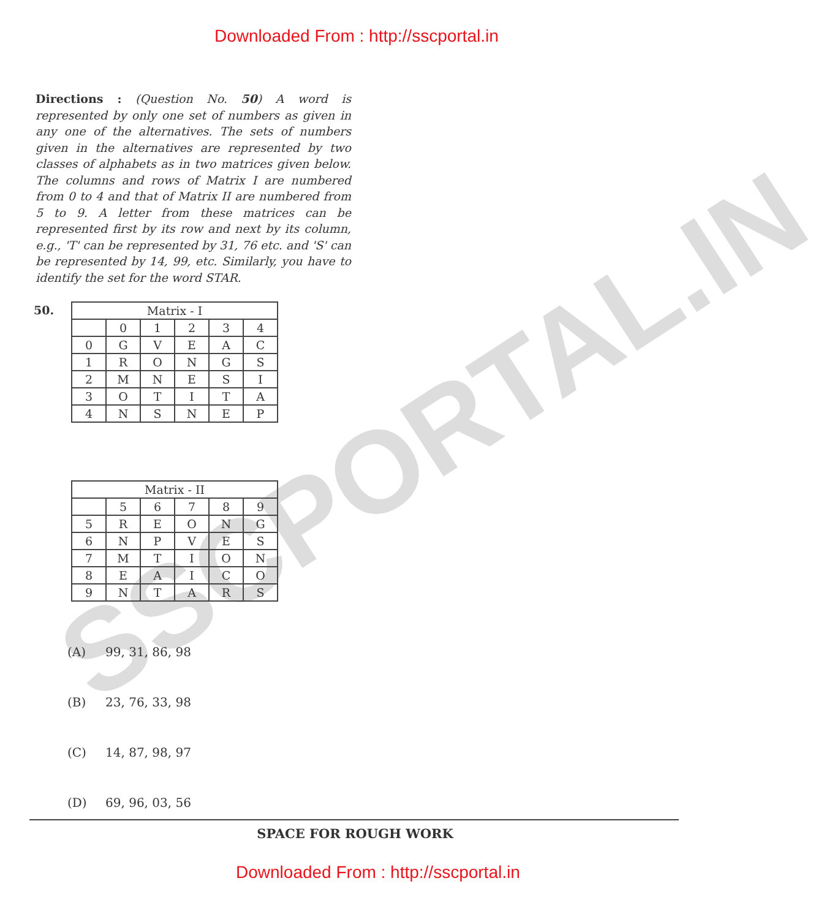Downloaded From : http://sscportal.in
SSCPORTAL.IN
Directions : (Question No. 50) A word is represented by only one set of numbers as given in any one of the alternatives. The sets of numbers given in the alternatives are represented by two classes of alphabets as in two matrices given below. The columns and rows of Matrix I are numbered from 0 to 4 and that of Matrix II are numbered from 5 to 9. A letter from these matrices can be represented first by its row and next by its column, e.g., 'T' can be represented by 31, 76 etc. and 'S' can be represented by 14, 99, etc. Similarly, you have to identify the set for the word STAR.
50.
| Matrix - I | | | | | |
| --- | --- | --- | --- | --- | --- |
| | 0 | 1 | 2 | 3 | 4 |
| 0 | G | V | E | A | C |
| 1 | R | O | N | G | S |
| 2 | M | N | E | S | I |
| 3 | O | T | I | T | A |
| 4 | N | S | N | E | P |
| Matrix - II | | | | | |
| --- | --- | --- | --- | --- | --- |
| | 5 | 6 | 7 | 8 | 9 |
| 5 | R | E | O | N | G |
| 6 | N | P | V | E | S |
| 7 | M | T | I | O | N |
| 8 | E | A | I | C | O |
| 9 | N | T | A | R | S |
(A) 99, 31, 86, 98
(B) 23, 76, 33, 98
(C) 14, 87, 98, 97
(D) 69, 96, 03, 56
SPACE FOR ROUGH WORK
Downloaded From : http://sscportal.in